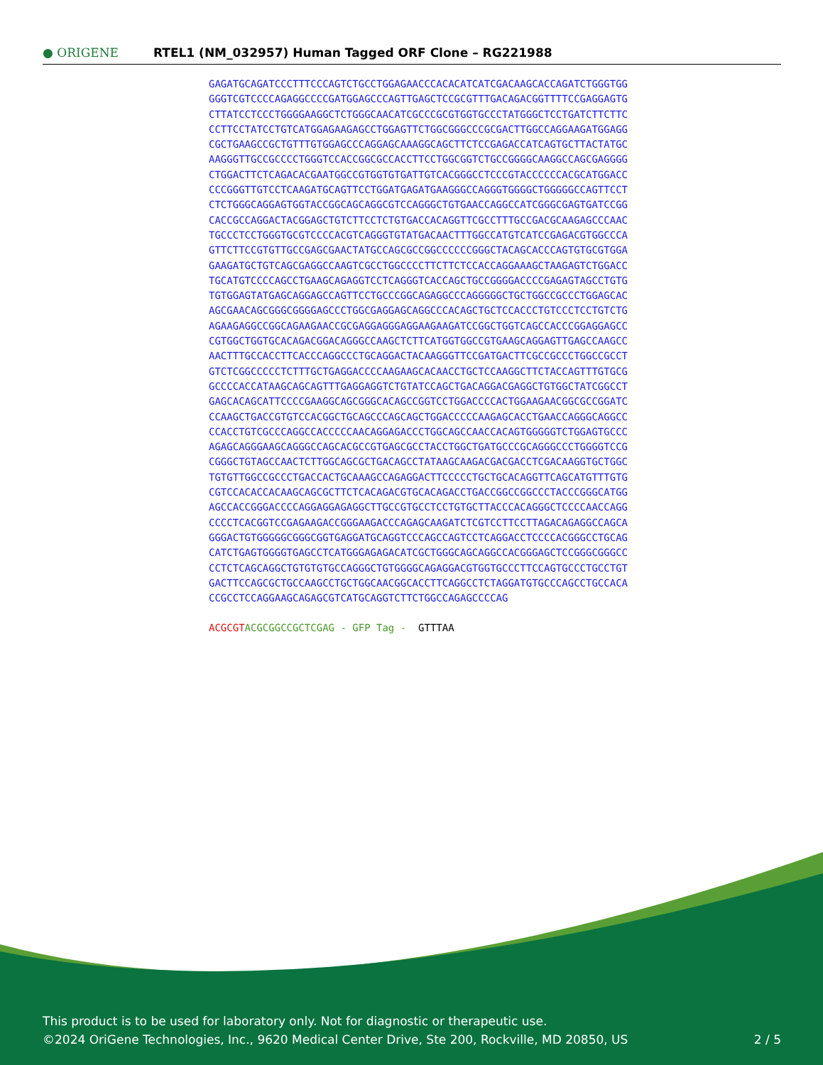● ORIGENE
RTEL1 (NM_032957) Human Tagged ORF Clone – RG221988
GAGATGCAGATCCCTTTCCCAGTCTGCCTGGAGAACCCACACATCATCGACAAGCACCAGATCTGGGTGG GGGTCGTCCCCAGAGGCCCCGATGGAGCCCAGTTGAGCTCCGCGTTTGACAGACGGTTTTCCGAGGAGTG CTTATCCTCCCTGGGGAAGGCTCTGGGCAACATCGCCCGCGTGGTGCCCTATGGGCTCCTGATCTTCTTC CCTTCCTATCCTGTCATGGAGAAGAGCCTGGAGTTCTGGCGGGCCCGCGACTTGGCCAGGAAGATGGAGG CGCTGAAGCCGCTGTTTGTGGAGCCCAGGAGCAAAGGCAGCTTCTCCGAGACCATCAGTGCTTACTATGC AAGGGTTGCCGCCCCTGGGTCCACCGGCGCCACCTTCCTGGCGGTCTGCCGGGGCAAGGCCAGCGAGGGG CTGGACTTCTCAGACACGAATGGCCGTGGTGTGATTGTCACGGGCCTCCCGTACCCCCCACGCATGGACC CCCGGGTTGTCCTCAAGATGCAGTTCCTGGATGAGATGAAGGGCCAGGGTGGGGCTGGGGGCCAGTTCCT CTCTGGGCAGGAGTGGTACCGGCAGCAGGCGTCCAGGGCTGTGAACCAGGCCATCGGGCGAGTGATCCGG CACCGCCAGGACTACGGAGCTGTCTTCCTCTGTGACCACAGGTTCGCCTTTGCCGACGCAAGAGCCCAAC TGCCCTCCTGGGTGCGTCCCCACGTCAGGGTGTATGACAACTTTGGCCATGTCATCCGAGACGTGGCCCA GTTCTTCCGTGTTGCCGAGCGAACTATGCCAGCGCCGGCCCCCCGGGCTACAGCACCCAGTGTGCGTGGA GAAGATGCTGTCAGCGAGGCCAAGTCGCCTGGCCCCTTCTTCTCCACCAGGAAAGCTAAGAGTCTGGACC TGCATGTCCCCAGCCTGAAGCAGAGGTCCTCAGGGTCACCAGCTGCCGGGGACCCCGAGAGTAGCCTGTG TGTGGAGTATGAGCAGGAGCCAGTTCCTGCCCGGCAGAGGCCCAGGGGGCTGCTGGCCGCCCTGGAGCAC AGCGAACAGCGGGCGGGGAGCCCTGGCGAGGAGCAGGCCCACAGCTGCTCCACCCTGTCCCTCCTGTCTG AGAAGAGGCCGGCAGAAGAACCGCGAGGAGGGAGGAAGAAGATCCGGCTGGTCAGCCACCCGGAGGAGCC CGTGGCTGGTGCACAGACGGACAGGGCCAAGCTCTTCATGGTGGCCGTGAAGCAGGAGTTGAGCCAAGCC AACTTTGCCACCTTCACCCAGGCCCTGCAGGACTACAAGGGTTCCGATGACTTCGCCGCCCTGGCCGCCT GTCTCGGCCCCCTCTTTGCTGAGGACCCCAAGAAGCACAACCTGCTCCAAGGCTTCTACCAGTTTGTGCG GCCCCACCATAAGCAGCAGTTTGAGGAGGTCTGTATCCAGCTGACAGGACGAGGCTGTGGCTATCGGCCT GAGCACAGCATTCCCCGAAGGCAGCGGGCACAGCCGGTCCTGGACCCCACTGGAAGAACGGCGCCGGATC CCAAGCTGACCGTGTCCACGGCTGCAGCCCAGCAGCTGGACCCCCAAGAGCACCTGAACCAGGGCAGGCC CCACCTGTCGCCCAGGCCACCCCCAACAGGAGACCCTGGCAGCCAACCACAGTGGGGGTCTGGAGTGCCC AGAGCAGGGAAGCAGGGCCAGCACGCCGTGAGCGCCTACCTGGCTGATGCCCGCAGGGCCCTGGGGTCCG CGGGCTGTAGCCAACTCTTGGCAGCGCTGACAGCCTATAAGCAAGACGACGACCTCGACAAGGTGCTGGC TGTGTTGGCCGCCCTGACCACTGCAAAGCCAGAGGACTTCCCCCTGCTGCACAGGTTCAGCATGTTTGTG CGTCCACACCACAAGCAGCGCTTCTCACAGACGTGCACAGACCTGACCGGCCGGCCCTACCCGGGCATGG AGCCACCGGGACCCCAGGAGGAGAGGCTTGCCGTGCCTCCTGTGCTTACCCACAGGGCTCCCCAACCAGG CCCCTCACGGTCCGAGAAGACCGGGAAGACCCAGAGCAAGATCTCGTCCTTCCTTAGACAGAGGCCAGCA GGGACTGTGGGGGCGGGCGGTGAGGATGCAGGTCCCAGCCAGTCCTCAGGACCTCCCCACGGGCCTGCAG CATCTGAGTGGGGTGAGCCTCATGGGAGAGACATCGCTGGGCAGCAGGCCACGGGAGCTCCGGGCGGGCC CCTCTCAGCAGGCTGTGTGTGCCAGGGCTGTGGGGCAGAGGACGTGGTGCCCTTCCAGTGCCCTGCCTGT GACTTCCAGCGCTGCCAAGCCTGCTGGCAACGGCACCTTCAGGCCTCTAGGATGTGCCCAGCCTGCCACA CCGCCTCCAGGAAGCAGAGCGTCATGCAGGTCTTCTGGCCAGAGCCCCAG
ACGCGT ACGCGGCCGCTCGAG - GFP Tag - GTTTAA
This product is to be used for laboratory only. Not for diagnostic or therapeutic use.
©2024 OriGene Technologies, Inc., 9620 Medical Center Drive, Ste 200, Rockville, MD 20850, US 2 / 5